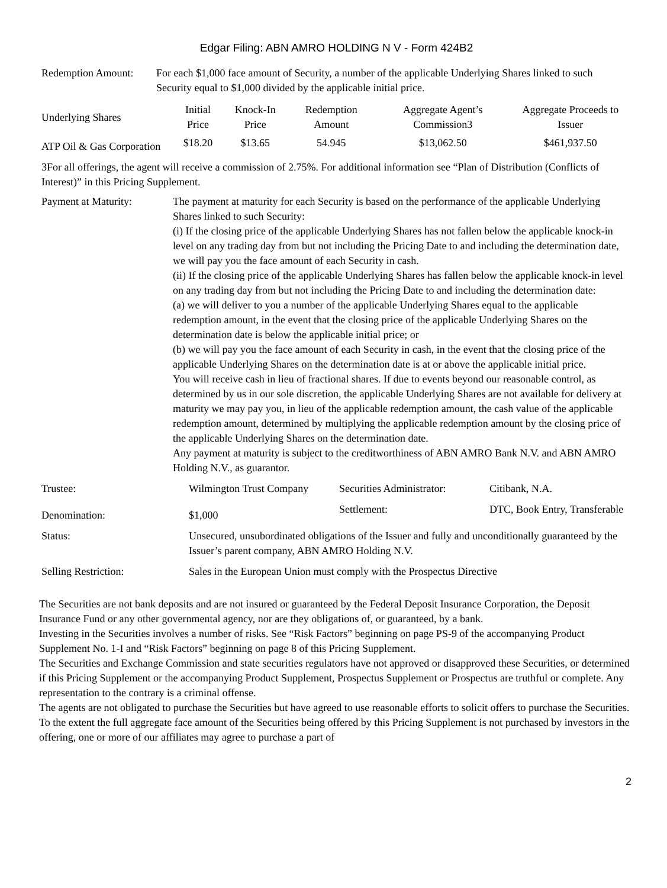Edgar Filing: ABN AMRO HOLDING N V - Form 424B2
| Redemption Amount: | For each $1,000 face amount of Security, a number of the applicable Underlying Shares linked to such Security equal to $1,000 divided by the applicable initial price. |
| Underlying Shares | Initial Price | Knock-In Price | Redemption Amount | Aggregate Agent’s Commission3 | Aggregate Proceeds to Issuer |
| --- | --- | --- | --- | --- | --- |
| ATP Oil & Gas Corporation | $18.20 | $13.65 | 54.945 | $13,062.50 | $461,937.50 |
3For all offerings, the agent will receive a commission of 2.75%. For additional information see “Plan of Distribution (Conflicts of Interest)” in this Pricing Supplement.
| Payment at Maturity: | The payment at maturity for each Security is based on the performance of the applicable Underlying Shares linked to such Security: (i) If the closing price of the applicable Underlying Shares has not fallen below the applicable knock-in level on any trading day from but not including the Pricing Date to and including the determination date, we will pay you the face amount of each Security in cash. (ii) If the closing price of the applicable Underlying Shares has fallen below the applicable knock-in level on any trading day from but not including the Pricing Date to and including the determination date: (a) we will deliver to you a number of the applicable Underlying Shares equal to the applicable redemption amount, in the event that the closing price of the applicable Underlying Shares on the determination date is below the applicable initial price; or (b) we will pay you the face amount of each Security in cash, in the event that the closing price of the applicable Underlying Shares on the determination date is at or above the applicable initial price. You will receive cash in lieu of fractional shares. If due to events beyond our reasonable control, as determined by us in our sole discretion, the applicable Underlying Shares are not available for delivery at maturity we may pay you, in lieu of the applicable redemption amount, the cash value of the applicable redemption amount, determined by multiplying the applicable redemption amount by the closing price of the applicable Underlying Shares on the determination date. Any payment at maturity is subject to the creditworthiness of ABN AMRO Bank N.V. and ABN AMRO Holding N.V., as guarantor. |
| Trustee: | Wilmington Trust Company | Securities Administrator: | Citibank, N.A. |
| Denomination: | $1,000 | Settlement: | DTC, Book Entry, Transferable |
| Status: | Unsecured, unsubordinated obligations of the Issuer and fully and unconditionally guaranteed by the Issuer’s parent company, ABN AMRO Holding N.V. | | |
| Selling Restriction: | Sales in the European Union must comply with the Prospectus Directive | | |
The Securities are not bank deposits and are not insured or guaranteed by the Federal Deposit Insurance Corporation, the Deposit Insurance Fund or any other governmental agency, nor are they obligations of, or guaranteed, by a bank.
Investing in the Securities involves a number of risks. See “Risk Factors” beginning on page PS-9 of the accompanying Product Supplement No. 1-I and “Risk Factors” beginning on page 8 of this Pricing Supplement.
The Securities and Exchange Commission and state securities regulators have not approved or disapproved these Securities, or determined if this Pricing Supplement or the accompanying Product Supplement, Prospectus Supplement or Prospectus are truthful or complete. Any representation to the contrary is a criminal offense.
The agents are not obligated to purchase the Securities but have agreed to use reasonable efforts to solicit offers to purchase the Securities. To the extent the full aggregate face amount of the Securities being offered by this Pricing Supplement is not purchased by investors in the offering, one or more of our affiliates may agree to purchase a part of
2